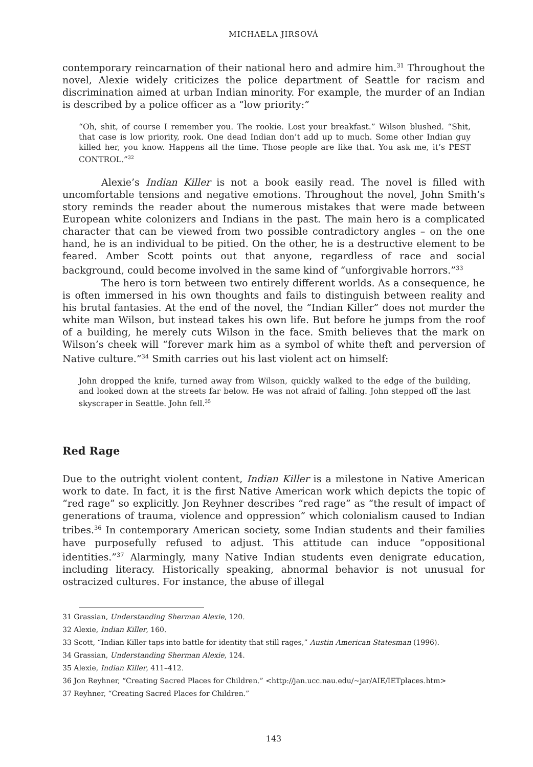MICHAELA JIRSOVÁ
contemporary reincarnation of their national hero and admire him.<sup>31</sup> Throughout the novel, Alexie widely criticizes the police department of Seattle for racism and discrimination aimed at urban Indian minority. For example, the murder of an Indian is described by a police officer as a “low priority:”
“Oh, shit, of course I remember you. The rookie. Lost your breakfast.” Wilson blushed. “Shit, that case is low priority, rook. One dead Indian don’t add up to much. Some other Indian guy killed her, you know. Happens all the time. Those people are like that. You ask me, it’s PEST CONTROL.”<sup>32</sup>
Alexie’s Indian Killer is not a book easily read. The novel is filled with uncomfortable tensions and negative emotions. Throughout the novel, John Smith’s story reminds the reader about the numerous mistakes that were made between European white colonizers and Indians in the past. The main hero is a complicated character that can be viewed from two possible contradictory angles – on the one hand, he is an individual to be pitied. On the other, he is a destructive element to be feared. Amber Scott points out that anyone, regardless of race and social background, could become involved in the same kind of “unforgivable horrors.”<sup>33</sup>
The hero is torn between two entirely different worlds. As a consequence, he is often immersed in his own thoughts and fails to distinguish between reality and his brutal fantasies. At the end of the novel, the “Indian Killer” does not murder the white man Wilson, but instead takes his own life. But before he jumps from the roof of a building, he merely cuts Wilson in the face. Smith believes that the mark on Wilson’s cheek will “forever mark him as a symbol of white theft and perversion of Native culture.”<sup>34</sup> Smith carries out his last violent act on himself:
John dropped the knife, turned away from Wilson, quickly walked to the edge of the building, and looked down at the streets far below. He was not afraid of falling. John stepped off the last skyscraper in Seattle. John fell.<sup>35</sup>
Red Rage
Due to the outright violent content, Indian Killer is a milestone in Native American work to date. In fact, it is the first Native American work which depicts the topic of “red rage” so explicitly. Jon Reyhner describes “red rage” as “the result of impact of generations of trauma, violence and oppression” which colonialism caused to Indian tribes.<sup>36</sup> In contemporary American society, some Indian students and their families have purposefully refused to adjust. This attitude can induce “oppositional identities.”<sup>37</sup> Alarmingly, many Native Indian students even denigrate education, including literacy. Historically speaking, abnormal behavior is not unusual for ostracized cultures. For instance, the abuse of illegal
31 Grassian, Understanding Sherman Alexie, 120.
32 Alexie, Indian Killer, 160.
33 Scott, “Indian Killer taps into battle for identity that still rages,” Austin American Statesman (1996).
34 Grassian, Understanding Sherman Alexie, 124.
35 Alexie, Indian Killer, 411–412.
36 Jon Reyhner, “Creating Sacred Places for Children.” <http://jan.ucc.nau.edu/~jar/AIE/IETplaces.htm>
37 Reyhner, “Creating Sacred Places for Children.”
143